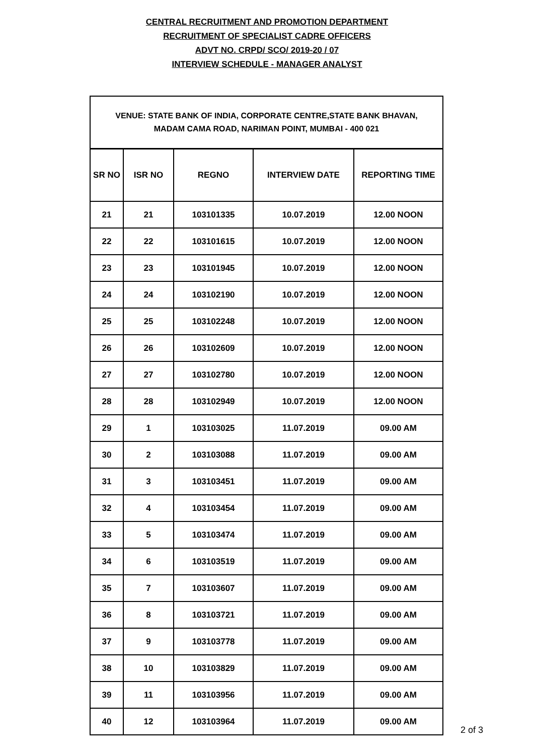CENTRAL RECRUITMENT AND PROMOTION DEPARTMENT
RECRUITMENT OF SPECIALIST CADRE OFFICERS
ADVT NO. CRPD/ SCO/ 2019-20 / 07
INTERVIEW SCHEDULE - MANAGER ANALYST
| VENUE: STATE BANK OF INDIA, CORPORATE CENTRE,STATE BANK BHAVAN, MADAM CAMA ROAD, NARIMAN POINT, MUMBAI - 400 021 | | | | |
| --- | --- | --- | --- | --- |
| SR NO | ISR NO | REGNO | INTERVIEW DATE | REPORTING TIME |
| 21 | 21 | 103101335 | 10.07.2019 | 12.00 NOON |
| 22 | 22 | 103101615 | 10.07.2019 | 12.00 NOON |
| 23 | 23 | 103101945 | 10.07.2019 | 12.00 NOON |
| 24 | 24 | 103102190 | 10.07.2019 | 12.00 NOON |
| 25 | 25 | 103102248 | 10.07.2019 | 12.00 NOON |
| 26 | 26 | 103102609 | 10.07.2019 | 12.00 NOON |
| 27 | 27 | 103102780 | 10.07.2019 | 12.00 NOON |
| 28 | 28 | 103102949 | 10.07.2019 | 12.00 NOON |
| 29 | 1 | 103103025 | 11.07.2019 | 09.00 AM |
| 30 | 2 | 103103088 | 11.07.2019 | 09.00 AM |
| 31 | 3 | 103103451 | 11.07.2019 | 09.00 AM |
| 32 | 4 | 103103454 | 11.07.2019 | 09.00 AM |
| 33 | 5 | 103103474 | 11.07.2019 | 09.00 AM |
| 34 | 6 | 103103519 | 11.07.2019 | 09.00 AM |
| 35 | 7 | 103103607 | 11.07.2019 | 09.00 AM |
| 36 | 8 | 103103721 | 11.07.2019 | 09.00 AM |
| 37 | 9 | 103103778 | 11.07.2019 | 09.00 AM |
| 38 | 10 | 103103829 | 11.07.2019 | 09.00 AM |
| 39 | 11 | 103103956 | 11.07.2019 | 09.00 AM |
| 40 | 12 | 103103964 | 11.07.2019 | 09.00 AM |
2 of 3